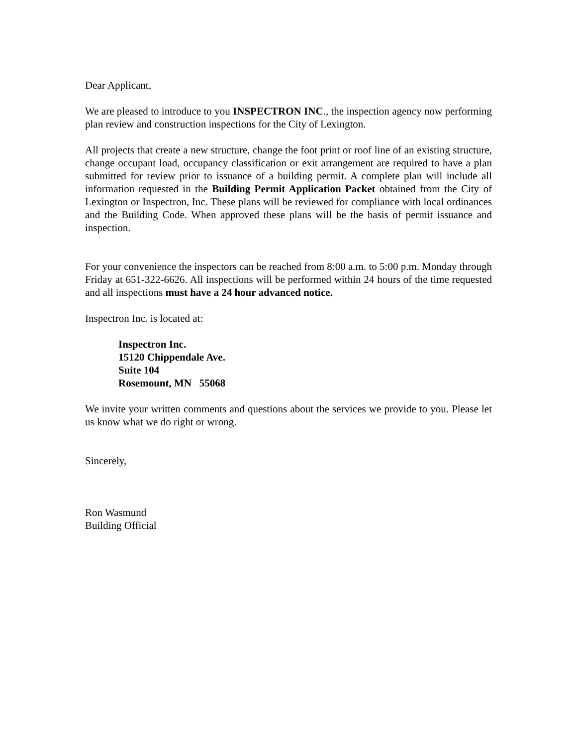Dear Applicant,
We are pleased to introduce to you INSPECTRON INC., the inspection agency now performing plan review and construction inspections for the City of Lexington.
All projects that create a new structure, change the foot print or roof line of an existing structure, change occupant load, occupancy classification or exit arrangement are required to have a plan submitted for review prior to issuance of a building permit. A complete plan will include all information requested in the Building Permit Application Packet obtained from the City of Lexington or Inspectron, Inc. These plans will be reviewed for compliance with local ordinances and the Building Code. When approved these plans will be the basis of permit issuance and inspection.
For your convenience the inspectors can be reached from 8:00 a.m. to 5:00 p.m. Monday through Friday at 651-322-6626. All inspections will be performed within 24 hours of the time requested and all inspections must have a 24 hour advanced notice.
Inspectron Inc. is located at:
Inspectron Inc.
15120 Chippendale Ave.
Suite 104
Rosemount, MN 55068
We invite your written comments and questions about the services we provide to you. Please let us know what we do right or wrong.
Sincerely,
Ron Wasmund
Building Official